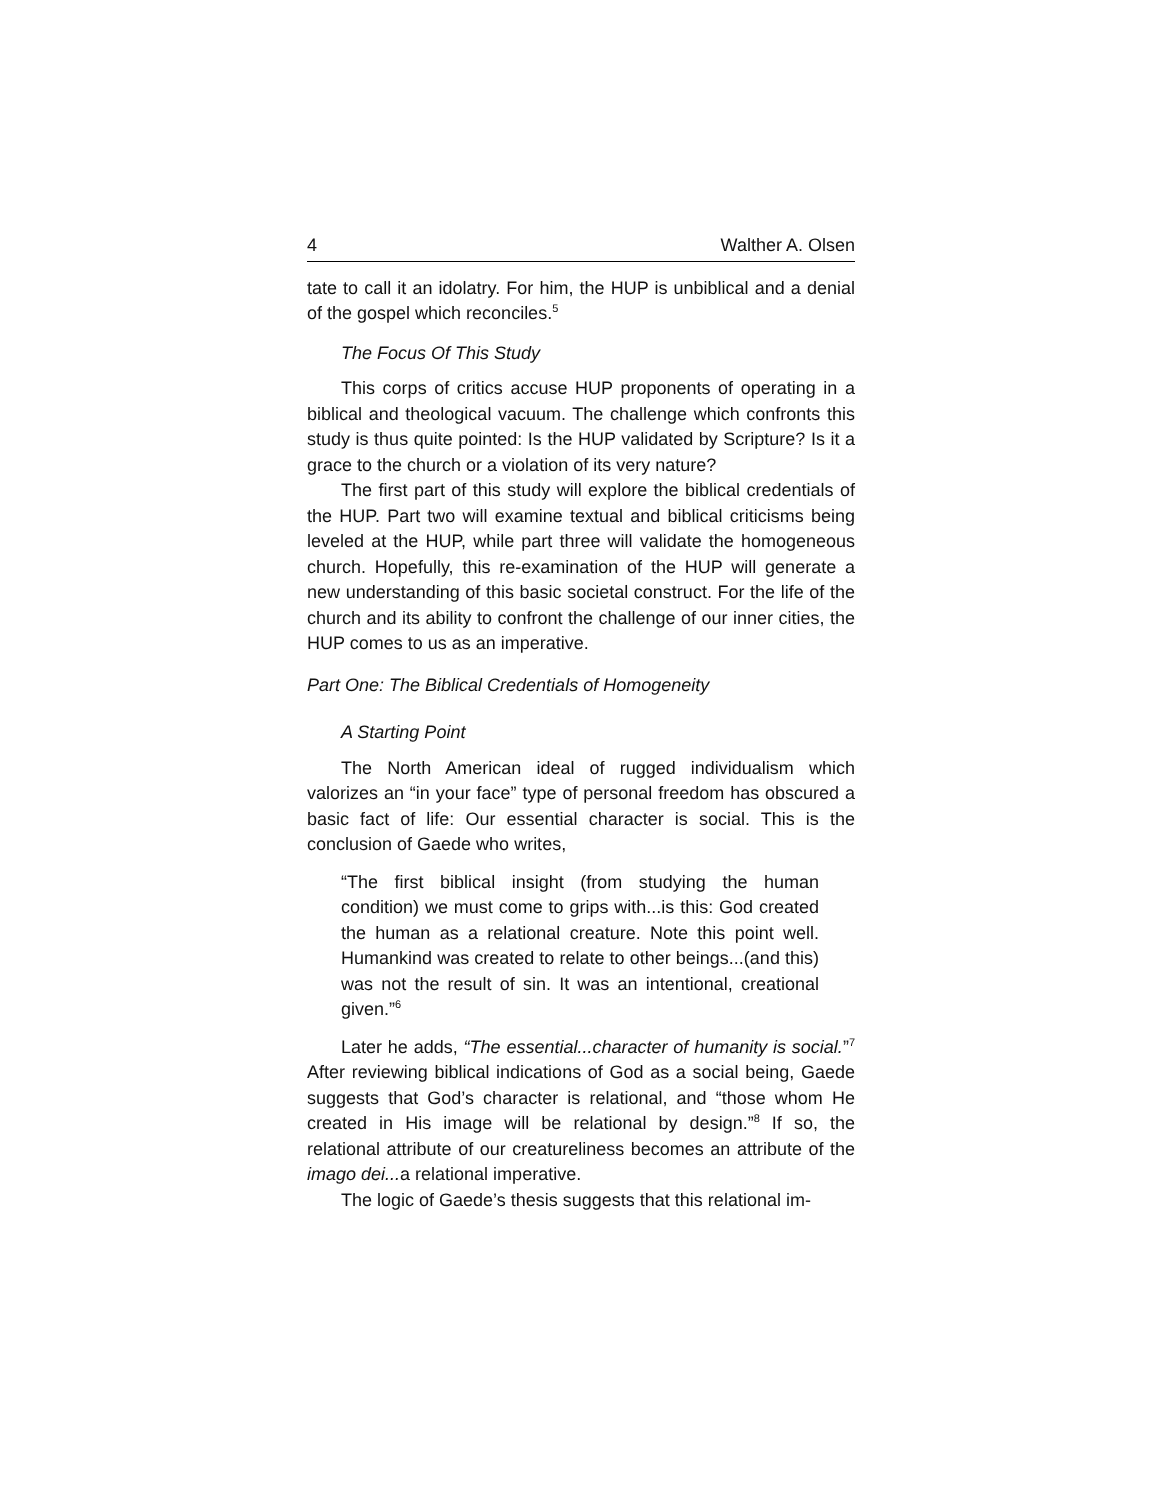4 Walther A. Olsen
tate to call it an idolatry. For him, the HUP is unbiblical and a denial of the gospel which reconciles.<sup>5</sup>
The Focus Of This Study
This corps of critics accuse HUP proponents of operating in a biblical and theological vacuum. The challenge which confronts this study is thus quite pointed: Is the HUP validated by Scripture? Is it a grace to the church or a violation of its very nature?
The first part of this study will explore the biblical credentials of the HUP. Part two will examine textual and biblical criticisms being leveled at the HUP, while part three will validate the homogeneous church. Hopefully, this re-examination of the HUP will generate a new understanding of this basic societal construct. For the life of the church and its ability to confront the challenge of our inner cities, the HUP comes to us as an imperative.
Part One: The Biblical Credentials of Homogeneity
A Starting Point
The North American ideal of rugged individualism which valorizes an “in your face” type of personal freedom has obscured a basic fact of life: Our essential character is social. This is the conclusion of Gaede who writes,
“The first biblical insight (from studying the human condition) we must come to grips with...is this: God created the human as a relational creature. Note this point well. Humankind was created to relate to other beings...(and this) was not the result of sin. It was an intentional, creational given.”<sup>6</sup>
Later he adds, “The essential...character of humanity is social.”<sup>7</sup> After reviewing biblical indications of God as a social being, Gaede suggests that God’s character is relational, and “those whom He created in His image will be relational by design.”<sup>8</sup> If so, the relational attribute of our creatureliness becomes an attribute of the imago dei... a relational imperative.
The logic of Gaede’s thesis suggests that this relational im-